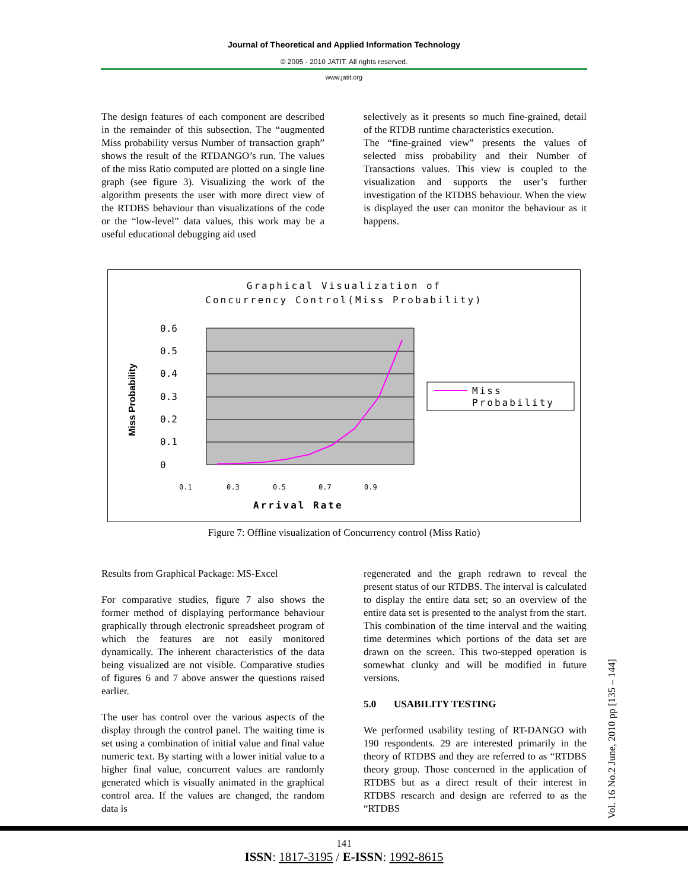Journal of Theoretical and Applied Information Technology
© 2005 - 2010 JATIT. All rights reserved.
www.jatit.org
The design features of each component are described in the remainder of this subsection. The “augmented Miss probability versus Number of transaction graph” shows the result of the RTDANGO’s run. The values of the miss Ratio computed are plotted on a single line graph (see figure 3). Visualizing the work of the algorithm presents the user with more direct view of the RTDBS behaviour than visualizations of the code or the “low-level” data values, this work may be a useful educational debugging aid used
selectively as it presents so much fine-grained, detail of the RTDB runtime characteristics execution.
The “fine-grained view” presents the values of selected miss probability and their Number of Transactions values. This view is coupled to the visualization and supports the user’s further investigation of the RTDBS behaviour. When the view is displayed the user can monitor the behaviour as it happens.
Graphical Visualization of
Concurrency Control(Miss Probability)
0.6
0.5
0.4
0.3
0.2
0.1
0
Miss Probability
0.1
0.3
0.5
0.7
0.9
Arrival Rate
Miss
Probability
Figure 7: Offline visualization of Concurrency control (Miss Ratio)
Results from Graphical Package: MS-Excel
For comparative studies, figure 7 also shows the former method of displaying performance behaviour graphically through electronic spreadsheet program of which the features are not easily monitored dynamically. The inherent characteristics of the data being visualized are not visible. Comparative studies of figures 6 and 7 above answer the questions raised earlier.
The user has control over the various aspects of the display through the control panel. The waiting time is set using a combination of initial value and final value numeric text. By starting with a lower initial value to a higher final value, concurrent values are randomly generated which is visually animated in the graphical control area. If the values are changed, the random data is
regenerated and the graph redrawn to reveal the present status of our RTDBS. The interval is calculated to display the entire data set; so an overview of the entire data set is presented to the analyst from the start. This combination of the time interval and the waiting time determines which portions of the data set are drawn on the screen. This two-stepped operation is somewhat clunky and will be modified in future versions.
5.0 USABILITY TESTING
We performed usability testing of RT-DANGO with 190 respondents. 29 are interested primarily in the theory of RTDBS and they are referred to as “RTDBS theory group. Those concerned in the application of RTDBS but as a direct result of their interest in RTDBS research and design are referred to as the “RTDBS
Vol. 16 No.2 June, 2010 pp [135 – 144]
141
ISSN: 1817-3195 / E-ISSN: 1992-8615